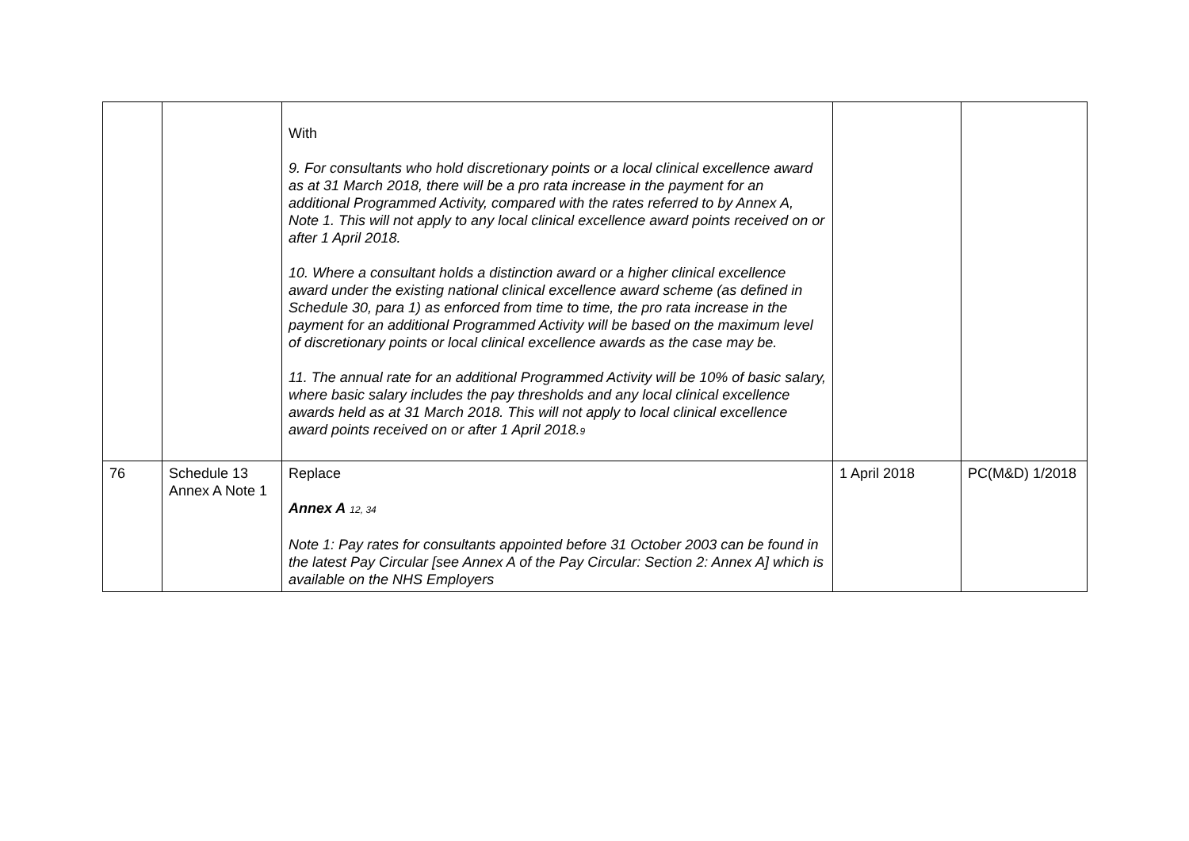| | | With 9. For consultants who hold discretionary points or a local clinical excellence award as at 31 March 2018, there will be a pro rata increase in the payment for an additional Programmed Activity, compared with the rates referred to by Annex A, Note 1. This will not apply to any local clinical excellence award points received on or after 1 April 2018. 10. Where a consultant holds a distinction award or a higher clinical excellence award under the existing national clinical excellence award scheme (as defined in Schedule 30, para 1) as enforced from time to time, the pro rata increase in the payment for an additional Programmed Activity will be based on the maximum level of discretionary points or local clinical excellence awards as the case may be. 11. The annual rate for an additional Programmed Activity will be 10% of basic salary, where basic salary includes the pay thresholds and any local clinical excellence awards held as at 31 March 2018. This will not apply to local clinical excellence award points received on or after 1 April 2018. 9 | | |
| 76 | Schedule 13 Annex A Note 1 | Replace Annex A 12, 34 Note 1: Pay rates for consultants appointed before 31 October 2003 can be found in the latest Pay Circular [see Annex A of the Pay Circular: Section 2: Annex A] which is available on the NHS Employers | 1 April 2018 | PC(M&D) 1/2018 |